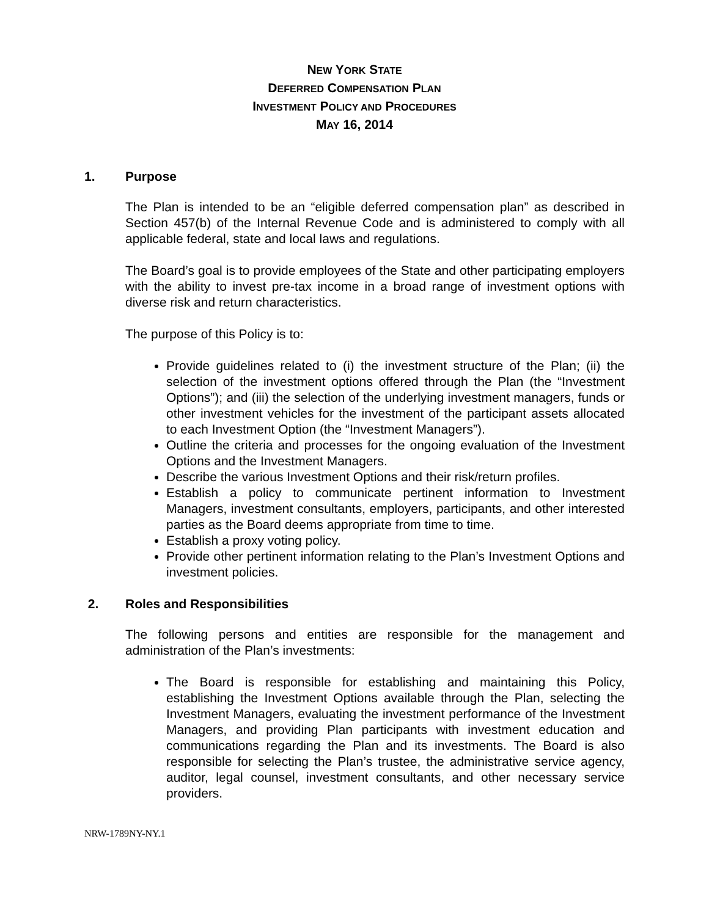NEW YORK STATE
DEFERRED COMPENSATION PLAN
INVESTMENT POLICY AND PROCEDURES
MAY 16, 2014
1. Purpose
The Plan is intended to be an “eligible deferred compensation plan” as described in Section 457(b) of the Internal Revenue Code and is administered to comply with all applicable federal, state and local laws and regulations.
The Board’s goal is to provide employees of the State and other participating employers with the ability to invest pre-tax income in a broad range of investment options with diverse risk and return characteristics.
The purpose of this Policy is to:
Provide guidelines related to (i) the investment structure of the Plan; (ii) the selection of the investment options offered through the Plan (the “Investment Options”); and (iii) the selection of the underlying investment managers, funds or other investment vehicles for the investment of the participant assets allocated to each Investment Option (the “Investment Managers”).
Outline the criteria and processes for the ongoing evaluation of the Investment Options and the Investment Managers.
Describe the various Investment Options and their risk/return profiles.
Establish a policy to communicate pertinent information to Investment Managers, investment consultants, employers, participants, and other interested parties as the Board deems appropriate from time to time.
Establish a proxy voting policy.
Provide other pertinent information relating to the Plan’s Investment Options and investment policies.
2. Roles and Responsibilities
The following persons and entities are responsible for the management and administration of the Plan’s investments:
The Board is responsible for establishing and maintaining this Policy, establishing the Investment Options available through the Plan, selecting the Investment Managers, evaluating the investment performance of the Investment Managers, and providing Plan participants with investment education and communications regarding the Plan and its investments. The Board is also responsible for selecting the Plan’s trustee, the administrative service agency, auditor, legal counsel, investment consultants, and other necessary service providers.
NRW-1789NY-NY.1